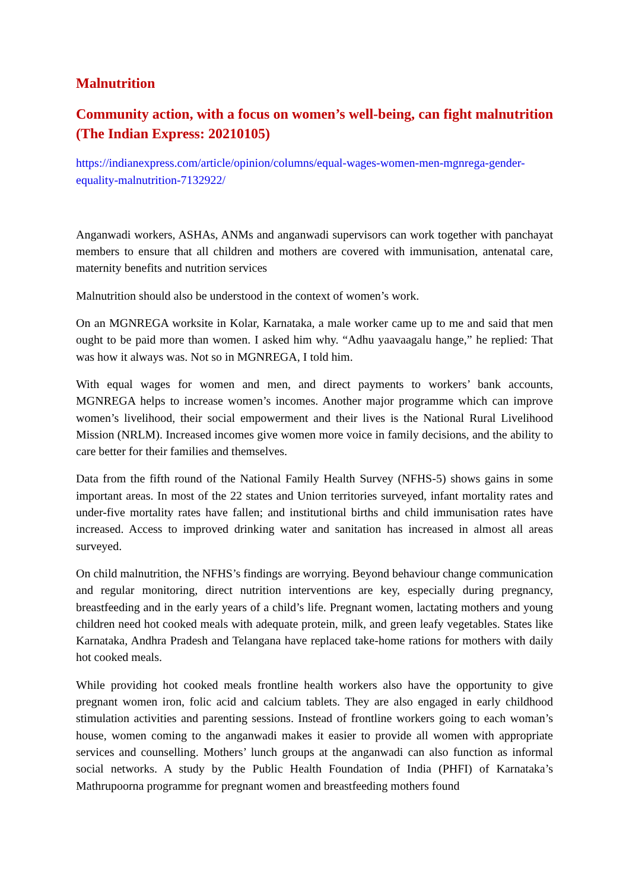Malnutrition
Community action, with a focus on women’s well-being, can fight malnutrition (The Indian Express: 20210105)
https://indianexpress.com/article/opinion/columns/equal-wages-women-men-mgnrega-gender-equality-malnutrition-7132922/
Anganwadi workers, ASHAs, ANMs and anganwadi supervisors can work together with panchayat members to ensure that all children and mothers are covered with immunisation, antenatal care, maternity benefits and nutrition services
Malnutrition should also be understood in the context of women’s work.
On an MGNREGA worksite in Kolar, Karnataka, a male worker came up to me and said that men ought to be paid more than women. I asked him why. “Adhu yaavaagalu hange,” he replied: That was how it always was. Not so in MGNREGA, I told him.
With equal wages for women and men, and direct payments to workers’ bank accounts, MGNREGA helps to increase women’s incomes. Another major programme which can improve women’s livelihood, their social empowerment and their lives is the National Rural Livelihood Mission (NRLM). Increased incomes give women more voice in family decisions, and the ability to care better for their families and themselves.
Data from the fifth round of the National Family Health Survey (NFHS-5) shows gains in some important areas. In most of the 22 states and Union territories surveyed, infant mortality rates and under-five mortality rates have fallen; and institutional births and child immunisation rates have increased. Access to improved drinking water and sanitation has increased in almost all areas surveyed.
On child malnutrition, the NFHS’s findings are worrying. Beyond behaviour change communication and regular monitoring, direct nutrition interventions are key, especially during pregnancy, breastfeeding and in the early years of a child’s life. Pregnant women, lactating mothers and young children need hot cooked meals with adequate protein, milk, and green leafy vegetables. States like Karnataka, Andhra Pradesh and Telangana have replaced take-home rations for mothers with daily hot cooked meals.
While providing hot cooked meals frontline health workers also have the opportunity to give pregnant women iron, folic acid and calcium tablets. They are also engaged in early childhood stimulation activities and parenting sessions. Instead of frontline workers going to each woman’s house, women coming to the anganwadi makes it easier to provide all women with appropriate services and counselling. Mothers’ lunch groups at the anganwadi can also function as informal social networks. A study by the Public Health Foundation of India (PHFI) of Karnataka’s Mathrupoorna programme for pregnant women and breastfeeding mothers found